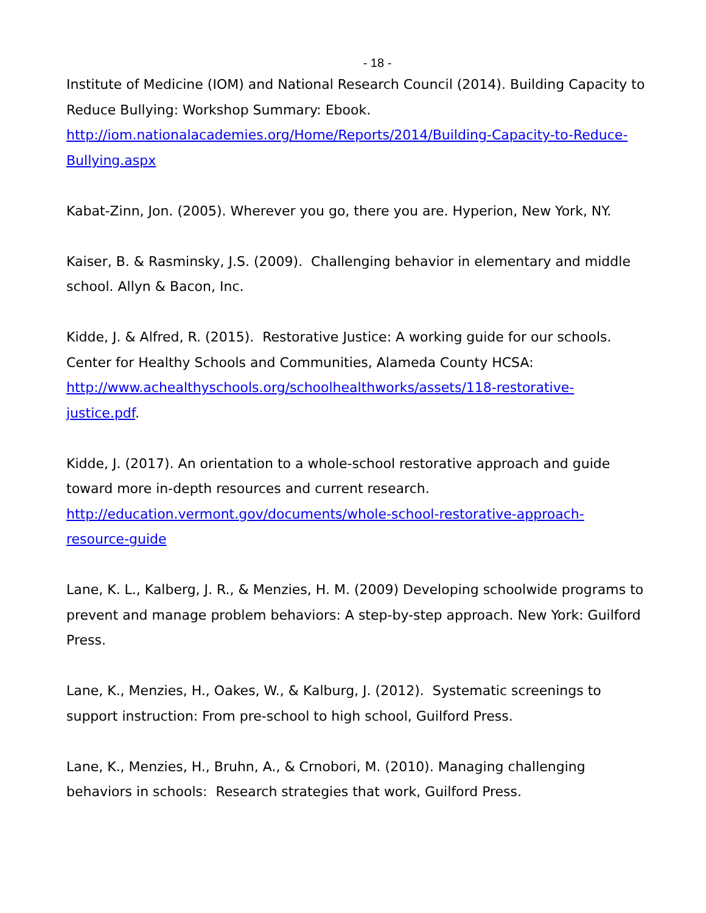- 18 -
Institute of Medicine (IOM) and National Research Council (2014). Building Capacity to Reduce Bullying: Workshop Summary: Ebook. http://iom.nationalacademies.org/Home/Reports/2014/Building-Capacity-to-Reduce-Bullying.aspx
Kabat-Zinn, Jon. (2005). Wherever you go, there you are. Hyperion, New York, NY.
Kaiser, B. & Rasminsky, J.S. (2009). Challenging behavior in elementary and middle school. Allyn & Bacon, Inc.
Kidde, J. & Alfred, R. (2015). Restorative Justice: A working guide for our schools. Center for Healthy Schools and Communities, Alameda County HCSA: http://www.achealthyschools.org/schoolhealthworks/assets/118-restorative-justice.pdf.
Kidde, J. (2017). An orientation to a whole-school restorative approach and guide toward more in-depth resources and current research. http://education.vermont.gov/documents/whole-school-restorative-approach-resource-guide
Lane, K. L., Kalberg, J. R., & Menzies, H. M. (2009) Developing schoolwide programs to prevent and manage problem behaviors: A step-by-step approach. New York: Guilford Press.
Lane, K., Menzies, H., Oakes, W., & Kalburg, J. (2012). Systematic screenings to support instruction: From pre-school to high school, Guilford Press.
Lane, K., Menzies, H., Bruhn, A., & Crnobori, M. (2010). Managing challenging behaviors in schools: Research strategies that work, Guilford Press.